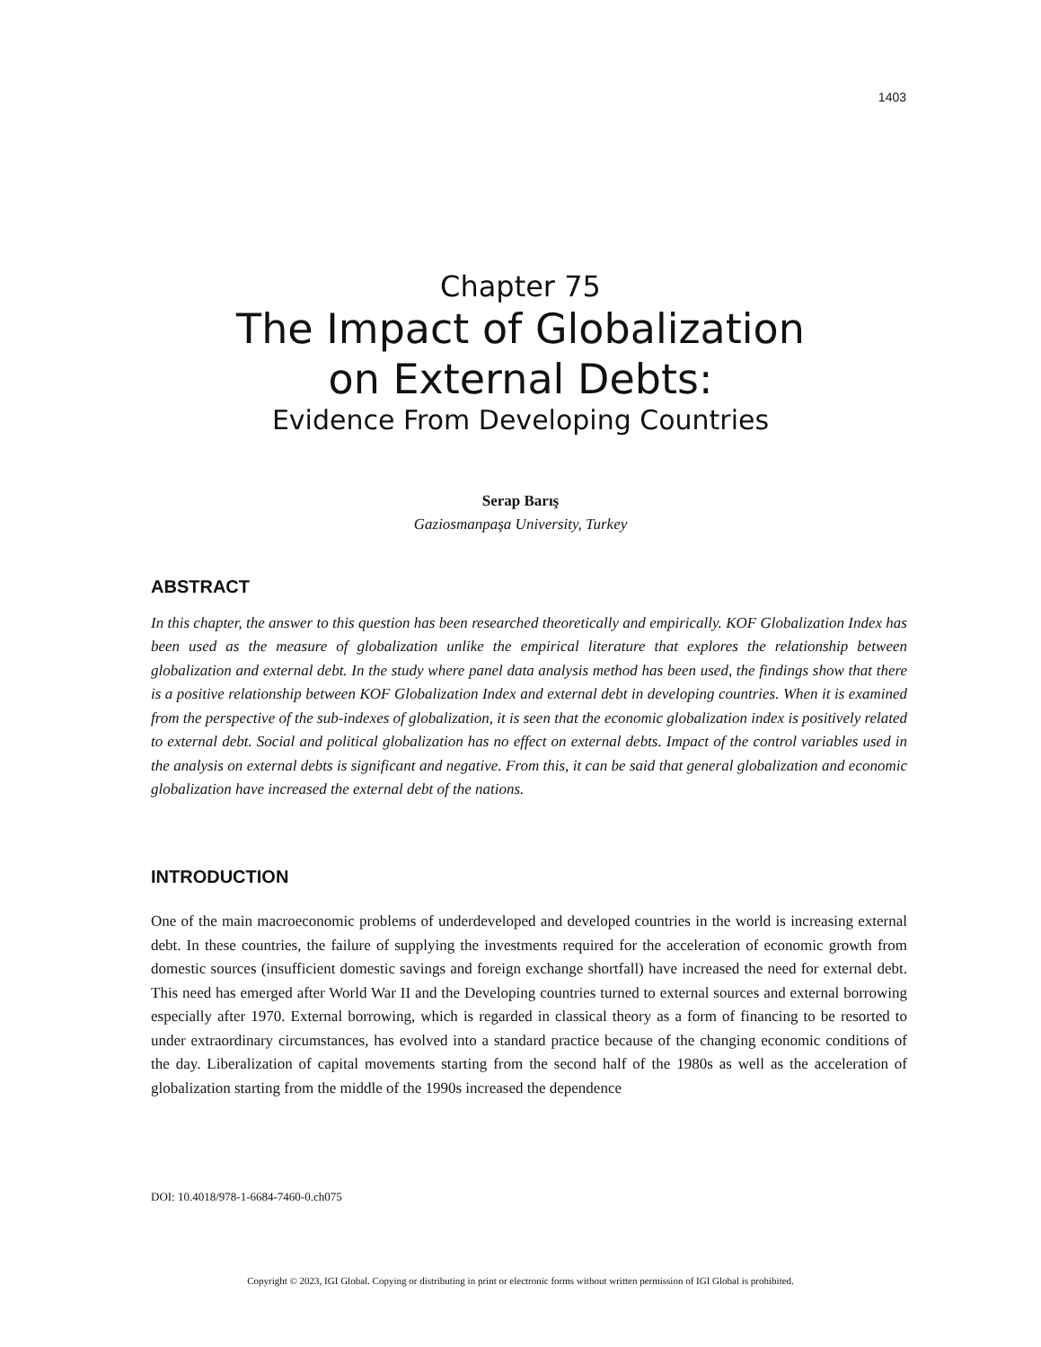1403
Chapter 75
The Impact of Globalization
on External Debts:
Evidence From Developing Countries
Serap Barış
Gaziosmanpaşa University, Turkey
ABSTRACT
In this chapter, the answer to this question has been researched theoretically and empirically. KOF Globalization Index has been used as the measure of globalization unlike the empirical literature that explores the relationship between globalization and external debt. In the study where panel data analysis method has been used, the findings show that there is a positive relationship between KOF Globalization Index and external debt in developing countries. When it is examined from the perspective of the sub-indexes of globalization, it is seen that the economic globalization index is positively related to external debt. Social and political globalization has no effect on external debts. Impact of the control variables used in the analysis on external debts is significant and negative. From this, it can be said that general globalization and economic globalization have increased the external debt of the nations.
INTRODUCTION
One of the main macroeconomic problems of underdeveloped and developed countries in the world is increasing external debt. In these countries, the failure of supplying the investments required for the acceleration of economic growth from domestic sources (insufficient domestic savings and foreign exchange shortfall) have increased the need for external debt. This need has emerged after World War II and the Developing countries turned to external sources and external borrowing especially after 1970. External borrowing, which is regarded in classical theory as a form of financing to be resorted to under extraordinary circumstances, has evolved into a standard practice because of the changing economic conditions of the day. Liberalization of capital movements starting from the second half of the 1980s as well as the acceleration of globalization starting from the middle of the 1990s increased the dependence
DOI: 10.4018/978-1-6684-7460-0.ch075
Copyright © 2023, IGI Global. Copying or distributing in print or electronic forms without written permission of IGI Global is prohibited.